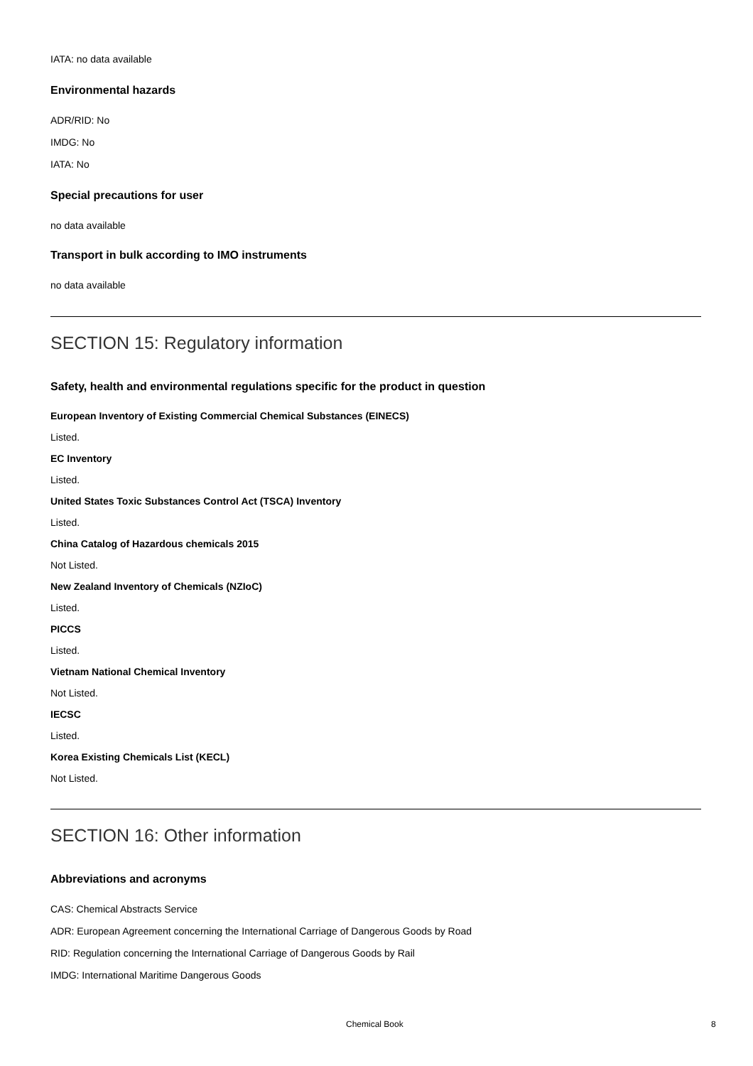IATA: no data available
Environmental hazards
ADR/RID: No
IMDG: No
IATA: No
Special precautions for user
no data available
Transport in bulk according to IMO instruments
no data available
SECTION 15: Regulatory information
Safety, health and environmental regulations specific for the product in question
European Inventory of Existing Commercial Chemical Substances (EINECS)
Listed.
EC Inventory
Listed.
United States Toxic Substances Control Act (TSCA) Inventory
Listed.
China Catalog of Hazardous chemicals 2015
Not Listed.
New Zealand Inventory of Chemicals (NZIoC)
Listed.
PICCS
Listed.
Vietnam National Chemical Inventory
Not Listed.
IECSC
Listed.
Korea Existing Chemicals List (KECL)
Not Listed.
SECTION 16: Other information
Abbreviations and acronyms
CAS: Chemical Abstracts Service
ADR: European Agreement concerning the International Carriage of Dangerous Goods by Road
RID: Regulation concerning the International Carriage of Dangerous Goods by Rail
IMDG: International Maritime Dangerous Goods
Chemical Book 8